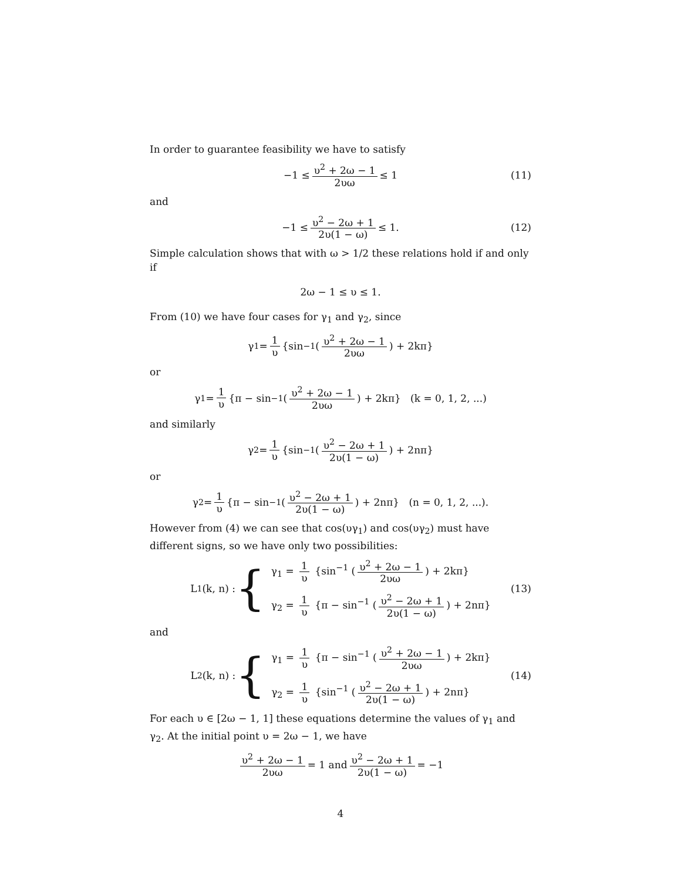In order to guarantee feasibility we have to satisfy
−1 ≤ υ<sup>2</sup> + 2ω − 1 2υω ≤ 1 (11)
and
−1 ≤ υ<sup>2</sup> − 2ω + 1 2υ(1 − ω) ≤ 1. (12)
Simple calculation shows that with ω > 1/2 these relations hold if and only if
2ω − 1 ≤ υ ≤ 1.
From (10) we have four cases for γ<sub>1</sub> and γ<sub>2</sub>, since
γ<sub>1</sub> = 1 υ {sin<sup>−1</sup> (υ<sup>2</sup> + 2ω − 1 2υω) + 2kπ}
or
γ<sub>1</sub> = 1 υ {π − sin<sup>−1</sup> (υ<sup>2</sup> + 2ω − 1 2υω) + 2kπ} (k = 0, 1, 2, ...)
and similarly
γ<sub>2</sub> = 1 υ {sin<sup>−1</sup> (υ<sup>2</sup> − 2ω + 1 2υ(1 − ω)) + 2nπ}
or
γ<sub>2</sub> = 1 υ {π − sin<sup>−1</sup> (υ<sup>2</sup> − 2ω + 1 2υ(1 − ω)) + 2nπ} (n = 0, 1, 2, ...).
However from (4) we can see that cos(υγ<sub>1</sub>) and cos(υγ<sub>2</sub>) must have different signs, so we have only two possibilities:
L<sub>1</sub>(k, n) : {
γ<sub>1</sub> = 1 υ {sin<sup>−1</sup> (υ<sup>2</sup> + 2ω − 1 2υω) + 2kπ}
γ<sub>2</sub> = 1 υ {π − sin<sup>−1</sup> (υ<sup>2</sup> − 2ω + 1 2υ(1 − ω)) + 2nπ}
(13)
and
L<sub>2</sub>(k, n) : {
γ<sub>1</sub> = 1 υ {π − sin<sup>−1</sup> (υ<sup>2</sup> + 2ω − 1 2υω) + 2kπ}
γ<sub>2</sub> = 1 υ {sin<sup>−1</sup> (υ<sup>2</sup> − 2ω + 1 2υ(1 − ω)) + 2nπ}
(14)
For each υ ∈ [2ω − 1, 1] these equations determine the values of γ<sub>1</sub> and γ<sub>2</sub>. At the initial point υ = 2ω − 1, we have
υ<sup>2</sup> + 2ω − 1 2υω = 1 and υ<sup>2</sup> − 2ω + 1 2υ(1 − ω) = −1
4